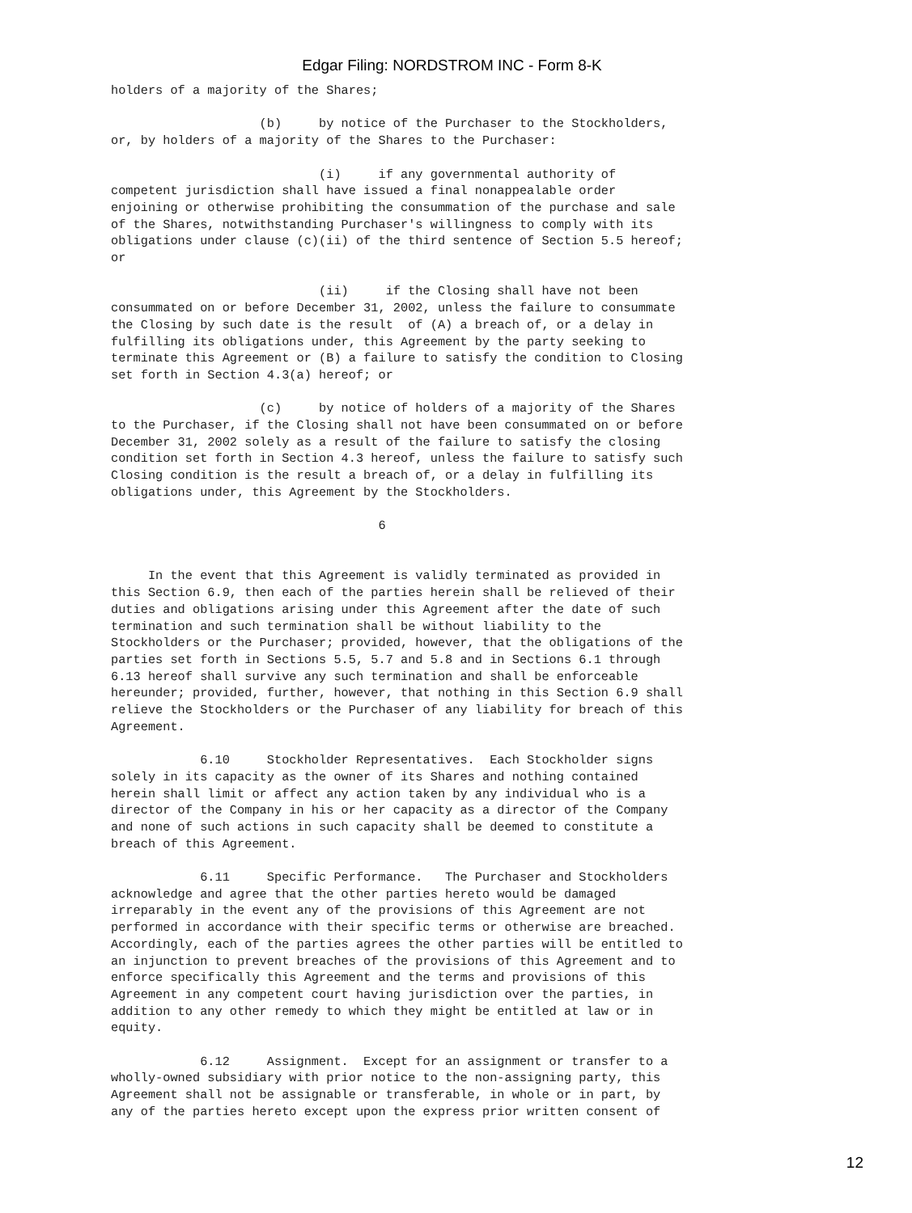Edgar Filing: NORDSTROM INC - Form 8-K
holders of a majority of the Shares;

                    (b)     by notice of the Purchaser to the Stockholders,
or, by holders of a majority of the Shares to the Purchaser:

                            (i)     if any governmental authority of
competent jurisdiction shall have issued a final nonappealable order
enjoining or otherwise prohibiting the consummation of the purchase and sale
of the Shares, notwithstanding Purchaser's willingness to comply with its
obligations under clause (c)(ii) of the third sentence of Section 5.5 hereof;
or

                            (ii)     if the Closing shall have not been
consummated on or before December 31, 2002, unless the failure to consummate
the Closing by such date is the result  of (A) a breach of, or a delay in
fulfilling its obligations under, this Agreement by the party seeking to
terminate this Agreement or (B) a failure to satisfy the condition to Closing
set forth in Section 4.3(a) hereof; or

                    (c)     by notice of holders of a majority of the Shares
to the Purchaser, if the Closing shall not have been consummated on or before
December 31, 2002 solely as a result of the failure to satisfy the closing
condition set forth in Section 4.3 hereof, unless the failure to satisfy such
Closing condition is the result a breach of, or a delay in fulfilling its
obligations under, this Agreement by the Stockholders.

                                    6


     In the event that this Agreement is validly terminated as provided in
this Section 6.9, then each of the parties herein shall be relieved of their
duties and obligations arising under this Agreement after the date of such
termination and such termination shall be without liability to the
Stockholders or the Purchaser; provided, however, that the obligations of the
parties set forth in Sections 5.5, 5.7 and 5.8 and in Sections 6.1 through
6.13 hereof shall survive any such termination and shall be enforceable
hereunder; provided, further, however, that nothing in this Section 6.9 shall
relieve the Stockholders or the Purchaser of any liability for breach of this
Agreement.

            6.10     Stockholder Representatives.  Each Stockholder signs
solely in its capacity as the owner of its Shares and nothing contained
herein shall limit or affect any action taken by any individual who is a
director of the Company in his or her capacity as a director of the Company
and none of such actions in such capacity shall be deemed to constitute a
breach of this Agreement.

            6.11     Specific Performance.   The Purchaser and Stockholders
acknowledge and agree that the other parties hereto would be damaged
irreparably in the event any of the provisions of this Agreement are not
performed in accordance with their specific terms or otherwise are breached.
Accordingly, each of the parties agrees the other parties will be entitled to
an injunction to prevent breaches of the provisions of this Agreement and to
enforce specifically this Agreement and the terms and provisions of this
Agreement in any competent court having jurisdiction over the parties, in
addition to any other remedy to which they might be entitled at law or in
equity.

            6.12     Assignment.  Except for an assignment or transfer to a
wholly-owned subsidiary with prior notice to the non-assigning party, this
Agreement shall not be assignable or transferable, in whole or in part, by
any of the parties hereto except upon the express prior written consent of
12